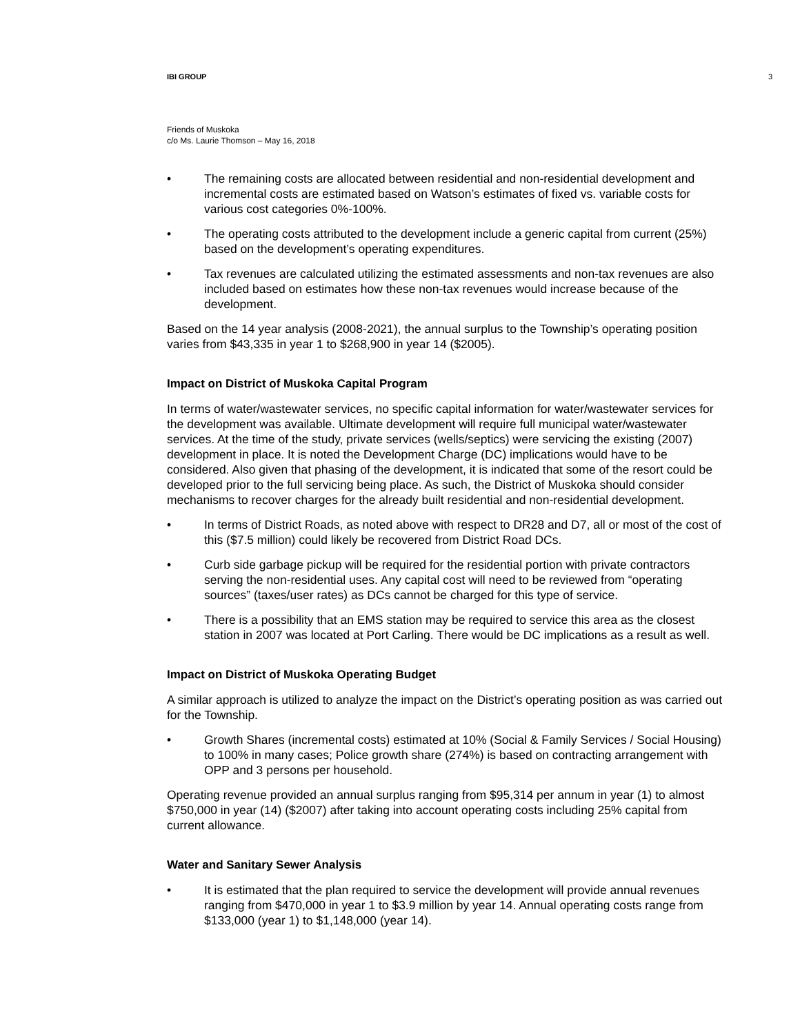IBI GROUP 3
Friends of Muskoka
c/o Ms. Laurie Thomson – May 16, 2018
• The remaining costs are allocated between residential and non-residential development and incremental costs are estimated based on Watson’s estimates of fixed vs. variable costs for various cost categories 0%-100%.
• The operating costs attributed to the development include a generic capital from current (25%) based on the development’s operating expenditures.
• Tax revenues are calculated utilizing the estimated assessments and non-tax revenues are also included based on estimates how these non-tax revenues would increase because of the development.
Based on the 14 year analysis (2008-2021), the annual surplus to the Township’s operating position varies from $43,335 in year 1 to $268,900 in year 14 ($2005).
Impact on District of Muskoka Capital Program
In terms of water/wastewater services, no specific capital information for water/wastewater services for the development was available. Ultimate development will require full municipal water/wastewater services. At the time of the study, private services (wells/septics) were servicing the existing (2007) development in place. It is noted the Development Charge (DC) implications would have to be considered. Also given that phasing of the development, it is indicated that some of the resort could be developed prior to the full servicing being place. As such, the District of Muskoka should consider mechanisms to recover charges for the already built residential and non-residential development.
• In terms of District Roads, as noted above with respect to DR28 and D7, all or most of the cost of this ($7.5 million) could likely be recovered from District Road DCs.
• Curb side garbage pickup will be required for the residential portion with private contractors serving the non-residential uses. Any capital cost will need to be reviewed from “operating sources” (taxes/user rates) as DCs cannot be charged for this type of service.
• There is a possibility that an EMS station may be required to service this area as the closest station in 2007 was located at Port Carling. There would be DC implications as a result as well.
Impact on District of Muskoka Operating Budget
A similar approach is utilized to analyze the impact on the District’s operating position as was carried out for the Township.
• Growth Shares (incremental costs) estimated at 10% (Social & Family Services / Social Housing) to 100% in many cases; Police growth share (274%) is based on contracting arrangement with OPP and 3 persons per household.
Operating revenue provided an annual surplus ranging from $95,314 per annum in year (1) to almost $750,000 in year (14) ($2007) after taking into account operating costs including 25% capital from current allowance.
Water and Sanitary Sewer Analysis
• It is estimated that the plan required to service the development will provide annual revenues ranging from $470,000 in year 1 to $3.9 million by year 14. Annual operating costs range from $133,000 (year 1) to $1,148,000 (year 14).